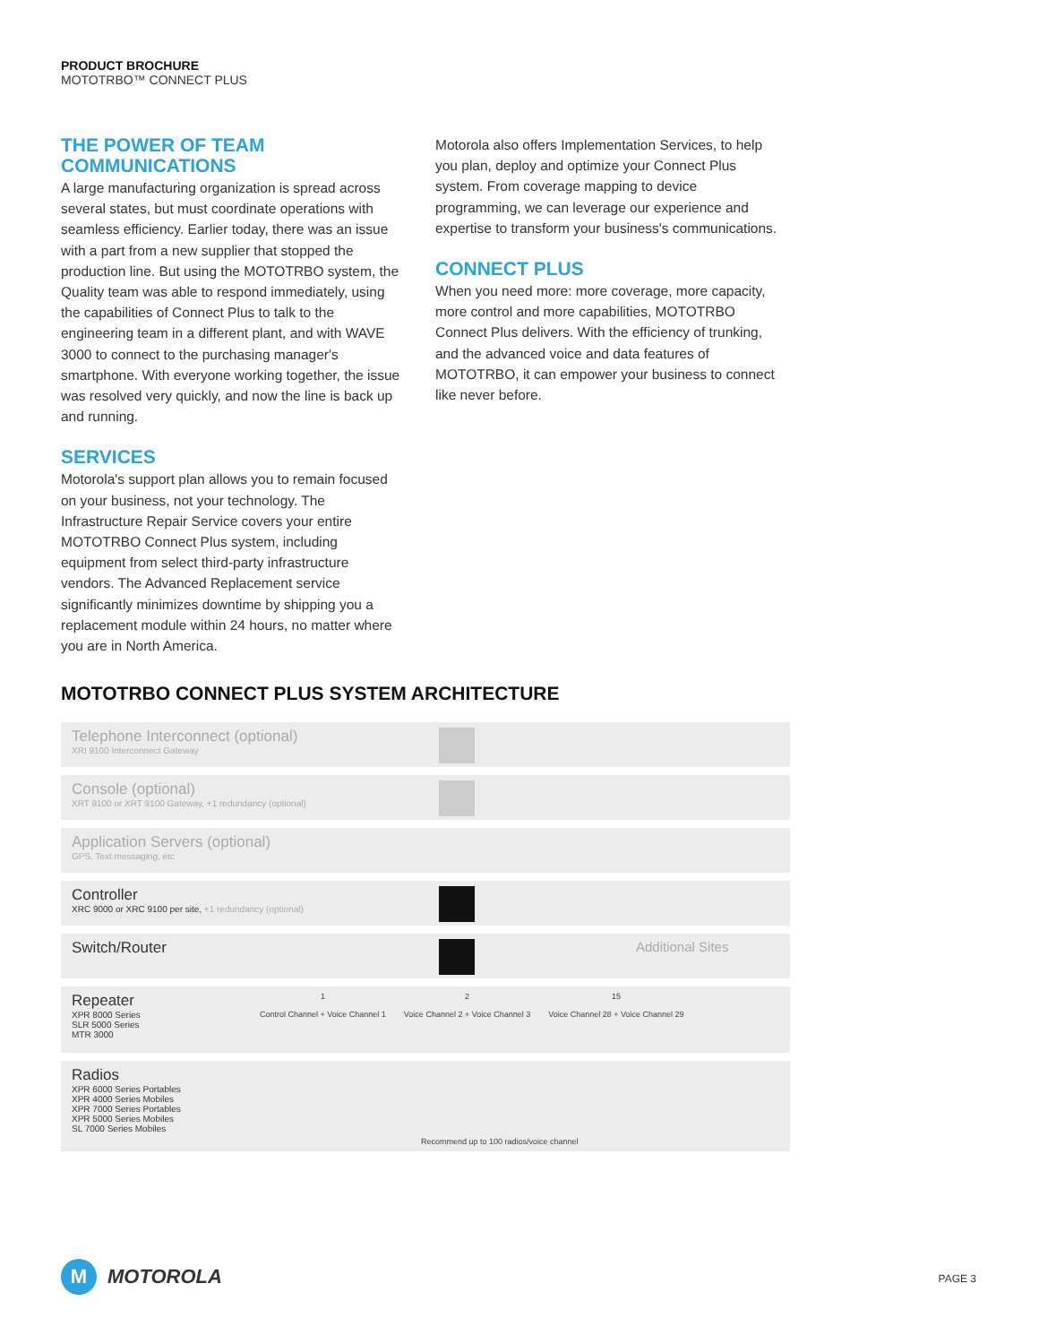PRODUCT BROCHURE
MOTOTRBO™ CONNECT PLUS
THE POWER OF TEAM
COMMUNICATIONS
A large manufacturing organization is spread across several states, but must coordinate operations with seamless efficiency. Earlier today, there was an issue with a part from a new supplier that stopped the production line. But using the MOTOTRBO system, the Quality team was able to respond immediately, using the capabilities of Connect Plus to talk to the engineering team in a different plant, and with WAVE 3000 to connect to the purchasing manager's smartphone. With everyone working together, the issue was resolved very quickly, and now the line is back up and running.
SERVICES
Motorola's support plan allows you to remain focused on your business, not your technology. The Infrastructure Repair Service covers your entire MOTOTRBO Connect Plus system, including equipment from select third-party infrastructure vendors. The Advanced Replacement service significantly minimizes downtime by shipping you a replacement module within 24 hours, no matter where you are in North America.
Motorola also offers Implementation Services, to help you plan, deploy and optimize your Connect Plus system. From coverage mapping to device programming, we can leverage our experience and expertise to transform your business's communications.
CONNECT PLUS
When you need more: more coverage, more capacity, more control and more capabilities, MOTOTRBO Connect Plus delivers. With the efficiency of trunking, and the advanced voice and data features of MOTOTRBO, it can empower your business to connect like never before.
MOTOTRBO CONNECT PLUS SYSTEM ARCHITECTURE
Telephone Interconnect (optional)
XRI 9100 Interconnect Gateway
Console (optional)
XRT 9100 or XRT 9100 Gateway, +1 redundancy (optional)
Application Servers (optional)
GPS, Text messaging, etc
Controller
XRC 9000 or XRC 9100 per site, +1 redundancy (optional)
Switch/Router Additional Sites
Repeater
XPR 8000 Series
SLR 5000 Series
MTR 3000
1
Control Channel + Voice Channel 1
2
Voice Channel 2 + Voice Channel 3
15
Voice Channel 28 + Voice Channel 29
Radios
XPR 6000 Series Portables
XPR 4000 Series Mobiles
XPR 7000 Series Portables
XPR 5000 Series Mobiles
SL 7000 Series Mobiles
Recommend up to 100 radios/voice channel
M
MOTOROLA
PAGE 3